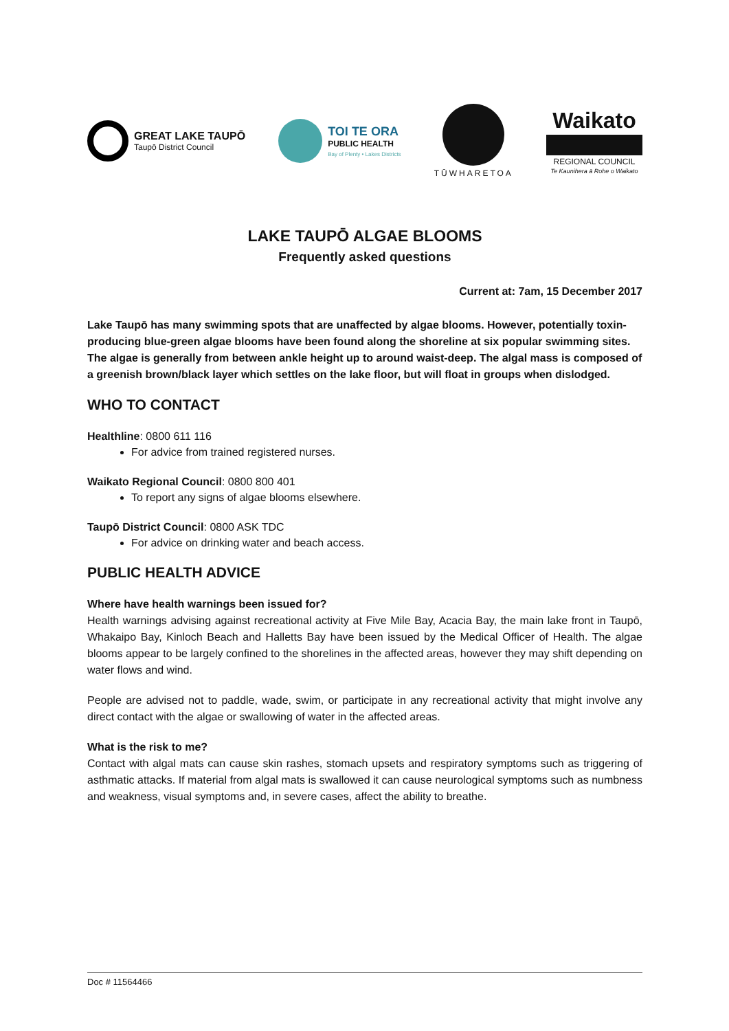GREAT LAKE TAUPŌ
Taupō District Council
TOI TE ORA
PUBLIC HEALTH
Bay of Plenty • Lakes Districts
TŪWHARETOA
Waikato
REGIONAL COUNCIL
Te Kaunihera ā Rohe o Waikato
LAKE TAUPŌ ALGAE BLOOMS
Frequently asked questions
Current at: 7am, 15 December 2017
Lake Taupō has many swimming spots that are unaffected by algae blooms. However, potentially toxin-producing blue-green algae blooms have been found along the shoreline at six popular swimming sites. The algae is generally from between ankle height up to around waist-deep. The algal mass is composed of a greenish brown/black layer which settles on the lake floor, but will float in groups when dislodged.
WHO TO CONTACT
Healthline: 0800 611 116
For advice from trained registered nurses.
Waikato Regional Council: 0800 800 401
To report any signs of algae blooms elsewhere.
Taupō District Council: 0800 ASK TDC
For advice on drinking water and beach access.
PUBLIC HEALTH ADVICE
Where have health warnings been issued for?
Health warnings advising against recreational activity at Five Mile Bay, Acacia Bay, the main lake front in Taupō, Whakaipo Bay, Kinloch Beach and Halletts Bay have been issued by the Medical Officer of Health. The algae blooms appear to be largely confined to the shorelines in the affected areas, however they may shift depending on water flows and wind.
People are advised not to paddle, wade, swim, or participate in any recreational activity that might involve any direct contact with the algae or swallowing of water in the affected areas.
What is the risk to me?
Contact with algal mats can cause skin rashes, stomach upsets and respiratory symptoms such as triggering of asthmatic attacks. If material from algal mats is swallowed it can cause neurological symptoms such as numbness and weakness, visual symptoms and, in severe cases, affect the ability to breathe.
Doc # 11564466